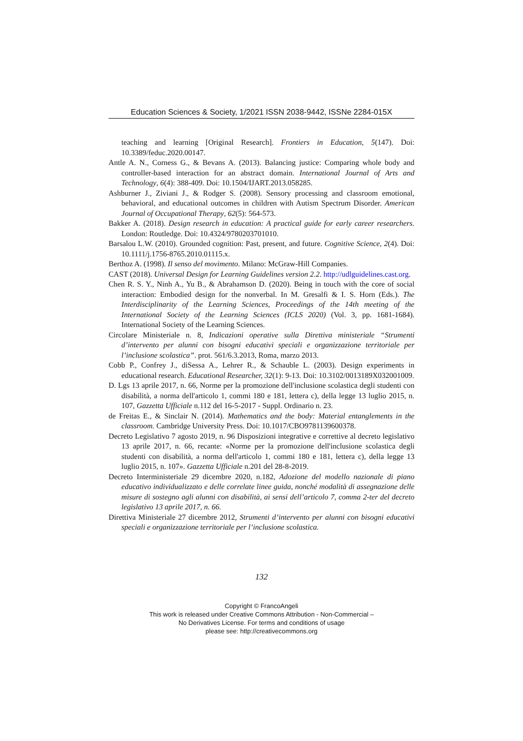Education Sciences & Society, 1/2021 ISSN 2038-9442, ISSNe 2284-015X
teaching and learning [Original Research]. Frontiers in Education, 5(147). Doi: 10.3389/feduc.2020.00147.
Antle A. N., Corness G., & Bevans A. (2013). Balancing justice: Comparing whole body and controller-based interaction for an abstract domain. International Journal of Arts and Technology, 6(4): 388-409. Doi: 10.1504/IJART.2013.058285.
Ashburner J., Ziviani J., & Rodger S. (2008). Sensory processing and classroom emotional, behavioral, and educational outcomes in children with Autism Spectrum Disorder. American Journal of Occupational Therapy, 62(5): 564-573.
Bakker A. (2018). Design research in education: A practical guide for early career researchers. London: Routledge. Doi: 10.4324/9780203701010.
Barsalou L.W. (2010). Grounded cognition: Past, present, and future. Cognitive Science, 2(4). Doi: 10.1111/j.1756-8765.2010.01115.x.
Berthoz A. (1998). Il senso del movimento. Milano: McGraw-Hill Companies.
CAST (2018). Universal Design for Learning Guidelines version 2.2. http://udlguidelines.cast.org.
Chen R. S. Y., Ninh A., Yu B., & Abrahamson D. (2020). Being in touch with the core of social interaction: Embodied design for the nonverbal. In M. Gresalfi & I. S. Horn (Eds.). The Interdisciplinarity of the Learning Sciences, Proceedings of the 14th meeting of the International Society of the Learning Sciences (ICLS 2020) (Vol. 3, pp. 1681-1684). International Society of the Learning Sciences.
Circolare Ministeriale n. 8, Indicazioni operative sulla Direttiva ministeriale “Strumenti d’intervento per alunni con bisogni educativi speciali e organizzazione territoriale per l’inclusione scolastica”. prot. 561/6.3.2013, Roma, marzo 2013.
Cobb P., Confrey J., diSessa A., Lehrer R., & Schauble L. (2003). Design experiments in educational research. Educational Researcher, 32(1): 9-13. Doi: 10.3102/0013189X032001009.
D. Lgs 13 aprile 2017, n. 66, Norme per la promozione dell'inclusione scolastica degli studenti con disabilità, a norma dell'articolo 1, commi 180 e 181, lettera c), della legge 13 luglio 2015, n. 107, Gazzetta Ufficiale n.112 del 16-5-2017 - Suppl. Ordinario n. 23.
de Freitas E., & Sinclair N. (2014). Mathematics and the body: Material entanglements in the classroom. Cambridge University Press. Doi: 10.1017/CBO9781139600378.
Decreto Legislativo 7 agosto 2019, n. 96 Disposizioni integrative e correttive al decreto legislativo 13 aprile 2017, n. 66, recante: «Norme per la promozione dell'inclusione scolastica degli studenti con disabilità, a norma dell'articolo 1, commi 180 e 181, lettera c), della legge 13 luglio 2015, n. 107». Gazzetta Ufficiale n.201 del 28-8-2019.
Decreto Interministeriale 29 dicembre 2020, n.182, Adozione del modello nazionale di piano educativo individualizzato e delle correlate linee guida, nonché modalità di assegnazione delle misure di sostegno agli alunni con disabilità, ai sensi dell’articolo 7, comma 2-ter del decreto legislativo 13 aprile 2017, n. 66.
Direttiva Ministeriale 27 dicembre 2012, Strumenti d’intervento per alunni con bisogni educativi speciali e organizzazione territoriale per l’inclusione scolastica.
132
Copyright © FrancoAngeli
This work is released under Creative Commons Attribution - Non-Commercial –
No Derivatives License. For terms and conditions of usage
please see: http://creativecommons.org